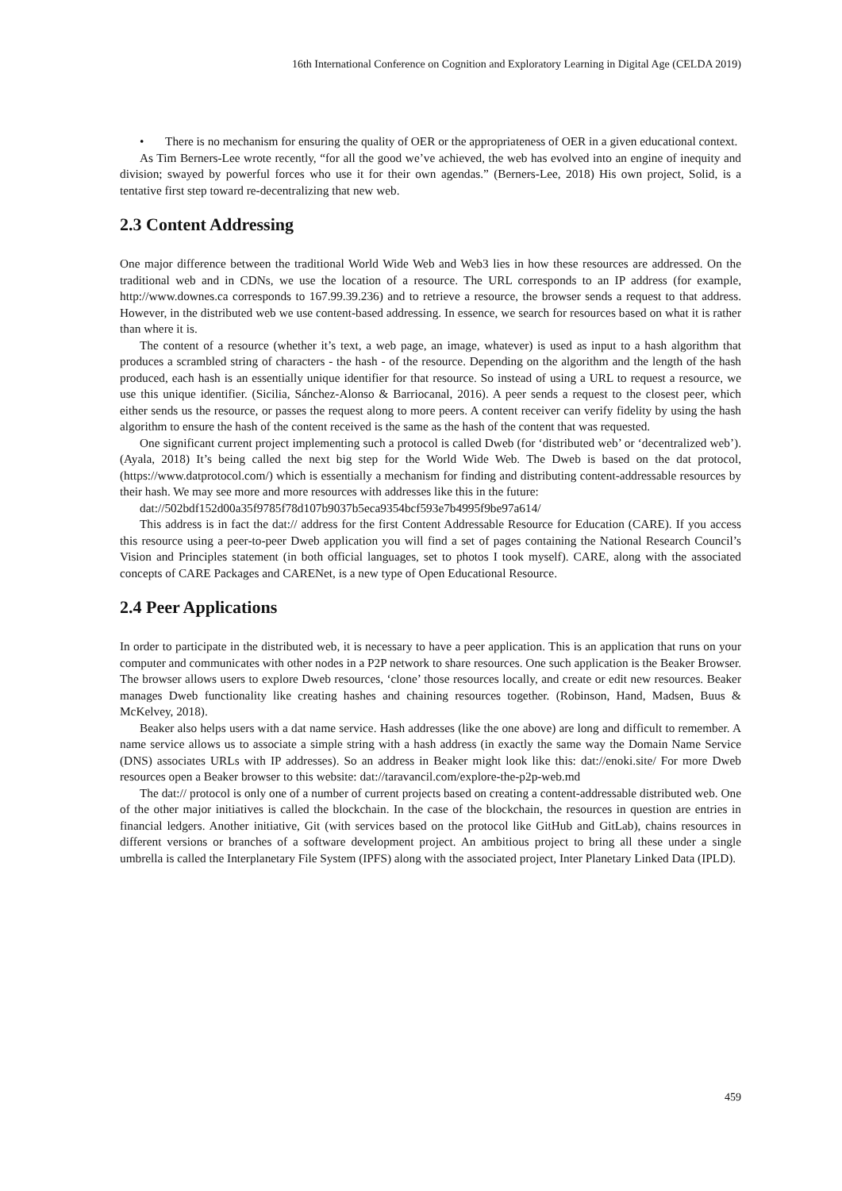16th International Conference on Cognition and Exploratory Learning in Digital Age (CELDA 2019)
• There is no mechanism for ensuring the quality of OER or the appropriateness of OER in a given educational context.
As Tim Berners-Lee wrote recently, “for all the good we’ve achieved, the web has evolved into an engine of inequity and division; swayed by powerful forces who use it for their own agendas.” (Berners-Lee, 2018) His own project, Solid, is a tentative first step toward re-decentralizing that new web.
2.3 Content Addressing
One major difference between the traditional World Wide Web and Web3 lies in how these resources are addressed. On the traditional web and in CDNs, we use the location of a resource. The URL corresponds to an IP address (for example, http://www.downes.ca corresponds to 167.99.39.236) and to retrieve a resource, the browser sends a request to that address. However, in the distributed web we use content-based addressing. In essence, we search for resources based on what it is rather than where it is.
The content of a resource (whether it’s text, a web page, an image, whatever) is used as input to a hash algorithm that produces a scrambled string of characters - the hash - of the resource. Depending on the algorithm and the length of the hash produced, each hash is an essentially unique identifier for that resource. So instead of using a URL to request a resource, we use this unique identifier. (Sicilia, Sánchez-Alonso & Barriocanal, 2016). A peer sends a request to the closest peer, which either sends us the resource, or passes the request along to more peers. A content receiver can verify fidelity by using the hash algorithm to ensure the hash of the content received is the same as the hash of the content that was requested.
One significant current project implementing such a protocol is called Dweb (for ‘distributed web’ or ‘decentralized web’). (Ayala, 2018) It’s being called the next big step for the World Wide Web. The Dweb is based on the dat protocol, (https://www.datprotocol.com/) which is essentially a mechanism for finding and distributing content-addressable resources by their hash. We may see more and more resources with addresses like this in the future:
dat://502bdf152d00a35f9785f78d107b9037b5eca9354bcf593e7b4995f9be97a614/
This address is in fact the dat:// address for the first Content Addressable Resource for Education (CARE). If you access this resource using a peer-to-peer Dweb application you will find a set of pages containing the National Research Council’s Vision and Principles statement (in both official languages, set to photos I took myself). CARE, along with the associated concepts of CARE Packages and CARENet, is a new type of Open Educational Resource.
2.4 Peer Applications
In order to participate in the distributed web, it is necessary to have a peer application. This is an application that runs on your computer and communicates with other nodes in a P2P network to share resources. One such application is the Beaker Browser. The browser allows users to explore Dweb resources, ‘clone’ those resources locally, and create or edit new resources. Beaker manages Dweb functionality like creating hashes and chaining resources together. (Robinson, Hand, Madsen, Buus & McKelvey, 2018).
Beaker also helps users with a dat name service. Hash addresses (like the one above) are long and difficult to remember. A name service allows us to associate a simple string with a hash address (in exactly the same way the Domain Name Service (DNS) associates URLs with IP addresses). So an address in Beaker might look like this: dat://enoki.site/ For more Dweb resources open a Beaker browser to this website: dat://taravancil.com/explore-the-p2p-web.md
The dat:// protocol is only one of a number of current projects based on creating a content-addressable distributed web. One of the other major initiatives is called the blockchain. In the case of the blockchain, the resources in question are entries in financial ledgers. Another initiative, Git (with services based on the protocol like GitHub and GitLab), chains resources in different versions or branches of a software development project. An ambitious project to bring all these under a single umbrella is called the Interplanetary File System (IPFS) along with the associated project, Inter Planetary Linked Data (IPLD).
459